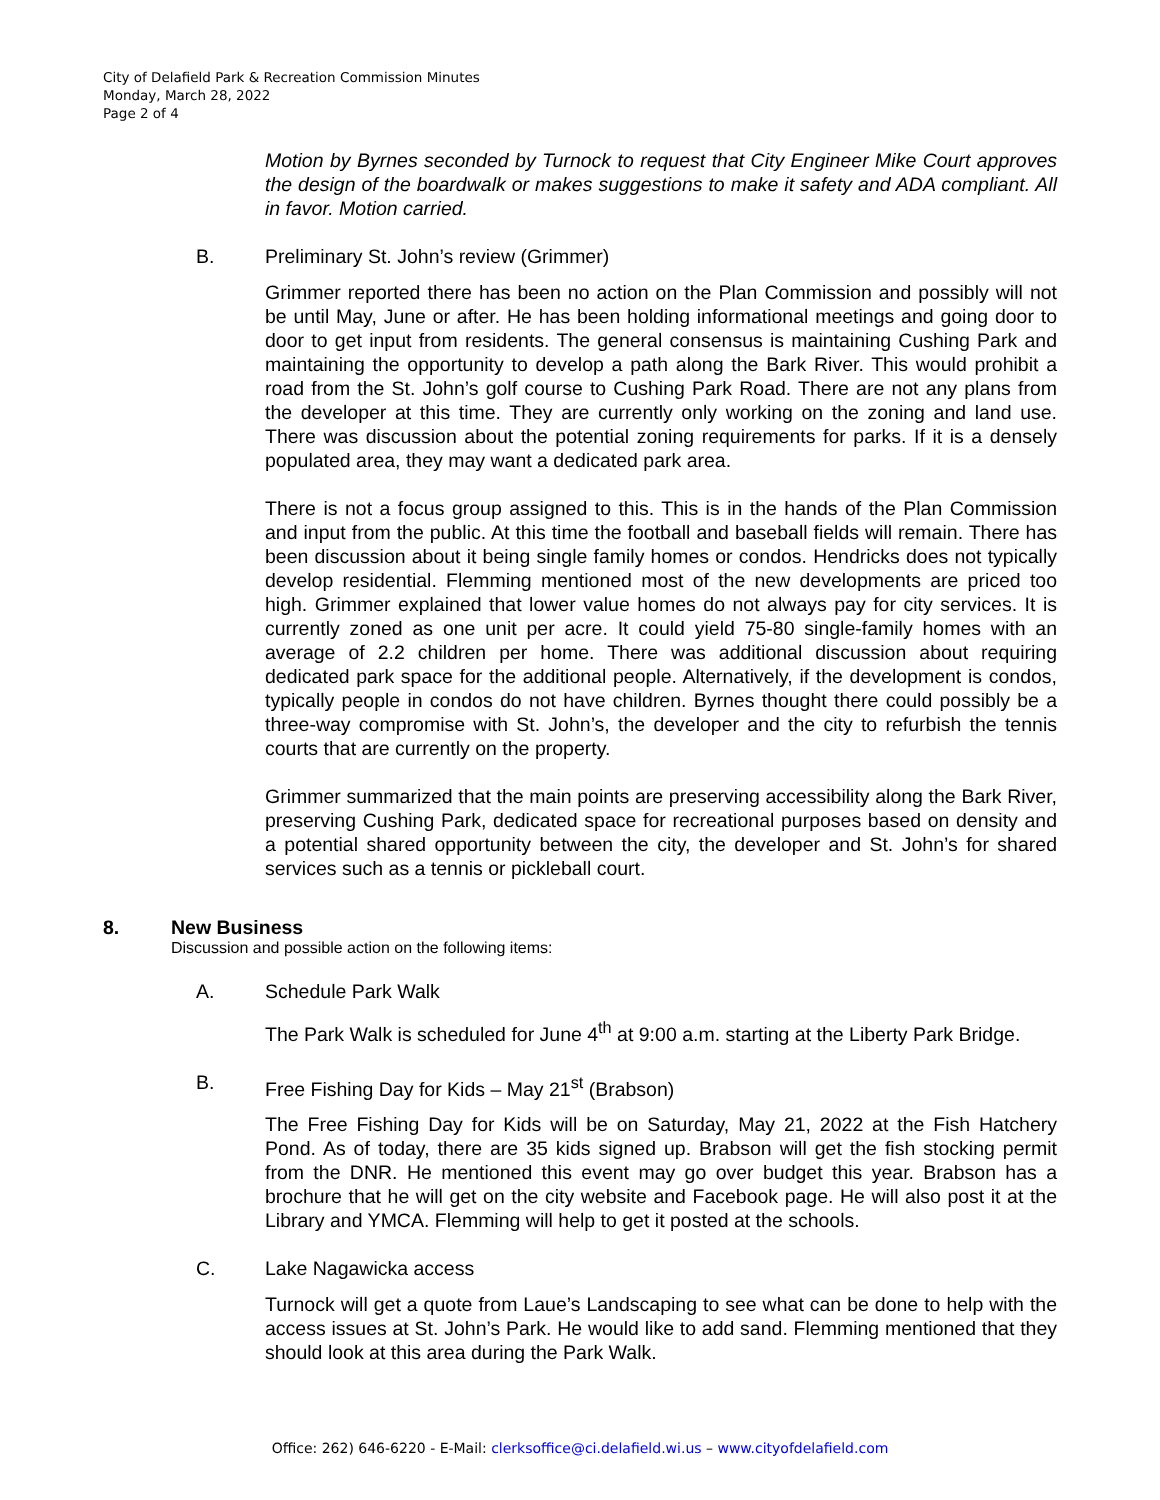City of Delafield Park & Recreation Commission Minutes
Monday, March 28, 2022
Page 2 of 4
Motion by Byrnes seconded by Turnock to request that City Engineer Mike Court approves the design of the boardwalk or makes suggestions to make it safety and ADA compliant. All in favor. Motion carried.
B. Preliminary St. John’s review (Grimmer)
Grimmer reported there has been no action on the Plan Commission and possibly will not be until May, June or after. He has been holding informational meetings and going door to door to get input from residents. The general consensus is maintaining Cushing Park and maintaining the opportunity to develop a path along the Bark River. This would prohibit a road from the St. John’s golf course to Cushing Park Road. There are not any plans from the developer at this time. They are currently only working on the zoning and land use. There was discussion about the potential zoning requirements for parks. If it is a densely populated area, they may want a dedicated park area.
There is not a focus group assigned to this. This is in the hands of the Plan Commission and input from the public. At this time the football and baseball fields will remain. There has been discussion about it being single family homes or condos. Hendricks does not typically develop residential. Flemming mentioned most of the new developments are priced too high. Grimmer explained that lower value homes do not always pay for city services. It is currently zoned as one unit per acre. It could yield 75-80 single-family homes with an average of 2.2 children per home. There was additional discussion about requiring dedicated park space for the additional people. Alternatively, if the development is condos, typically people in condos do not have children. Byrnes thought there could possibly be a three-way compromise with St. John’s, the developer and the city to refurbish the tennis courts that are currently on the property.
Grimmer summarized that the main points are preserving accessibility along the Bark River, preserving Cushing Park, dedicated space for recreational purposes based on density and a potential shared opportunity between the city, the developer and St. John’s for shared services such as a tennis or pickleball court.
8. New Business
Discussion and possible action on the following items:
A. Schedule Park Walk
The Park Walk is scheduled for June 4<sup>th</sup> at 9:00 a.m. starting at the Liberty Park Bridge.
B. Free Fishing Day for Kids – May 21<sup>st</sup> (Brabson)
The Free Fishing Day for Kids will be on Saturday, May 21, 2022 at the Fish Hatchery Pond. As of today, there are 35 kids signed up. Brabson will get the fish stocking permit from the DNR. He mentioned this event may go over budget this year. Brabson has a brochure that he will get on the city website and Facebook page. He will also post it at the Library and YMCA. Flemming will help to get it posted at the schools.
C. Lake Nagawicka access
Turnock will get a quote from Laue’s Landscaping to see what can be done to help with the access issues at St. John’s Park. He would like to add sand. Flemming mentioned that they should look at this area during the Park Walk.
Office: 262) 646-6220 - E-Mail: clerksoffice@ci.delafield.wi.us – www.cityofdelafield.com